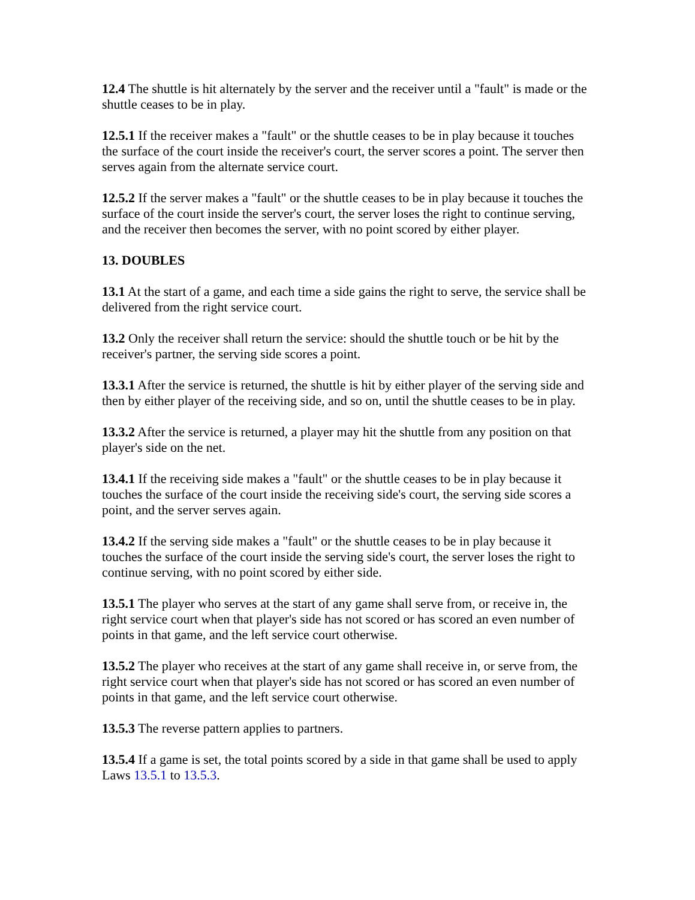12.4 The shuttle is hit alternately by the server and the receiver until a "fault" is made or the shuttle ceases to be in play.
12.5.1 If the receiver makes a "fault" or the shuttle ceases to be in play because it touches the surface of the court inside the receiver's court, the server scores a point. The server then serves again from the alternate service court.
12.5.2 If the server makes a "fault" or the shuttle ceases to be in play because it touches the surface of the court inside the server's court, the server loses the right to continue serving, and the receiver then becomes the server, with no point scored by either player.
13. DOUBLES
13.1 At the start of a game, and each time a side gains the right to serve, the service shall be delivered from the right service court.
13.2 Only the receiver shall return the service: should the shuttle touch or be hit by the receiver's partner, the serving side scores a point.
13.3.1 After the service is returned, the shuttle is hit by either player of the serving side and then by either player of the receiving side, and so on, until the shuttle ceases to be in play.
13.3.2 After the service is returned, a player may hit the shuttle from any position on that player's side on the net.
13.4.1 If the receiving side makes a "fault" or the shuttle ceases to be in play because it touches the surface of the court inside the receiving side's court, the serving side scores a point, and the server serves again.
13.4.2 If the serving side makes a "fault" or the shuttle ceases to be in play because it touches the surface of the court inside the serving side's court, the server loses the right to continue serving, with no point scored by either side.
13.5.1 The player who serves at the start of any game shall serve from, or receive in, the right service court when that player's side has not scored or has scored an even number of points in that game, and the left service court otherwise.
13.5.2 The player who receives at the start of any game shall receive in, or serve from, the right service court when that player's side has not scored or has scored an even number of points in that game, and the left service court otherwise.
13.5.3 The reverse pattern applies to partners.
13.5.4 If a game is set, the total points scored by a side in that game shall be used to apply Laws 13.5.1 to 13.5.3.